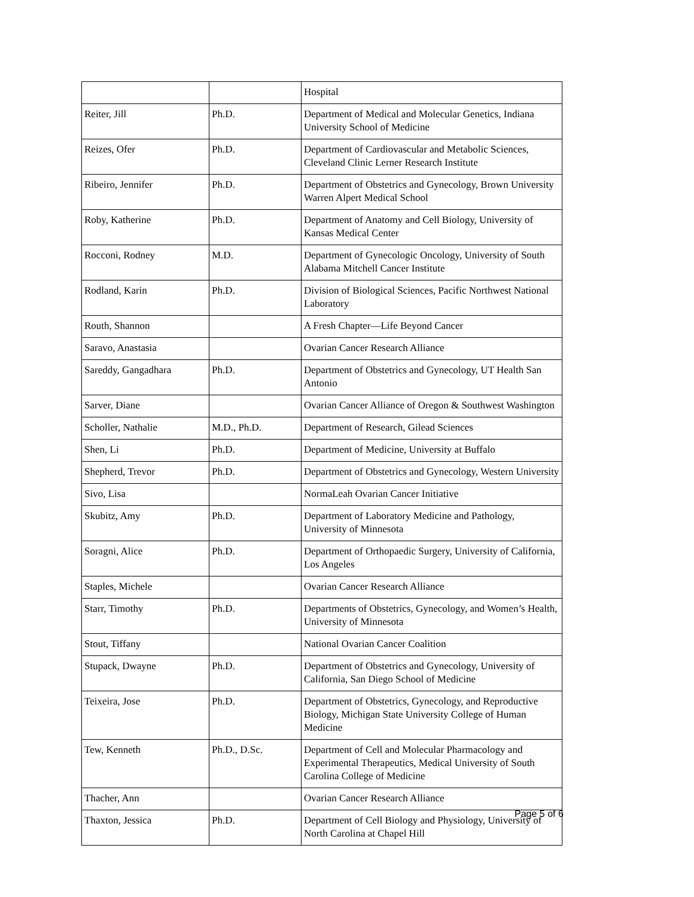| | | Hospital |
| Reiter, Jill | Ph.D. | Department of Medical and Molecular Genetics, Indiana University School of Medicine |
| Reizes, Ofer | Ph.D. | Department of Cardiovascular and Metabolic Sciences, Cleveland Clinic Lerner Research Institute |
| Ribeiro, Jennifer | Ph.D. | Department of Obstetrics and Gynecology, Brown University Warren Alpert Medical School |
| Roby, Katherine | Ph.D. | Department of Anatomy and Cell Biology, University of Kansas Medical Center |
| Rocconi, Rodney | M.D. | Department of Gynecologic Oncology, University of South Alabama Mitchell Cancer Institute |
| Rodland, Karin | Ph.D. | Division of Biological Sciences, Pacific Northwest National Laboratory |
| Routh, Shannon | | A Fresh Chapter—Life Beyond Cancer |
| Saravo, Anastasia | | Ovarian Cancer Research Alliance |
| Sareddy, Gangadhara | Ph.D. | Department of Obstetrics and Gynecology, UT Health San Antonio |
| Sarver, Diane | | Ovarian Cancer Alliance of Oregon & Southwest Washington |
| Scholler, Nathalie | M.D., Ph.D. | Department of Research, Gilead Sciences |
| Shen, Li | Ph.D. | Department of Medicine, University at Buffalo |
| Shepherd, Trevor | Ph.D. | Department of Obstetrics and Gynecology, Western University |
| Sivo, Lisa | | NormaLeah Ovarian Cancer Initiative |
| Skubitz, Amy | Ph.D. | Department of Laboratory Medicine and Pathology, University of Minnesota |
| Soragni, Alice | Ph.D. | Department of Orthopaedic Surgery, University of California, Los Angeles |
| Staples, Michele | | Ovarian Cancer Research Alliance |
| Starr, Timothy | Ph.D. | Departments of Obstetrics, Gynecology, and Women’s Health, University of Minnesota |
| Stout, Tiffany | | National Ovarian Cancer Coalition |
| Stupack, Dwayne | Ph.D. | Department of Obstetrics and Gynecology, University of California, San Diego School of Medicine |
| Teixeira, Jose | Ph.D. | Department of Obstetrics, Gynecology, and Reproductive Biology, Michigan State University College of Human Medicine |
| Tew, Kenneth | Ph.D., D.Sc. | Department of Cell and Molecular Pharmacology and Experimental Therapeutics, Medical University of South Carolina College of Medicine |
| Thacher, Ann | | Ovarian Cancer Research Alliance |
| Thaxton, Jessica | Ph.D. | Department of Cell Biology and Physiology, University of North Carolina at Chapel Hill |
Page 5 of 6